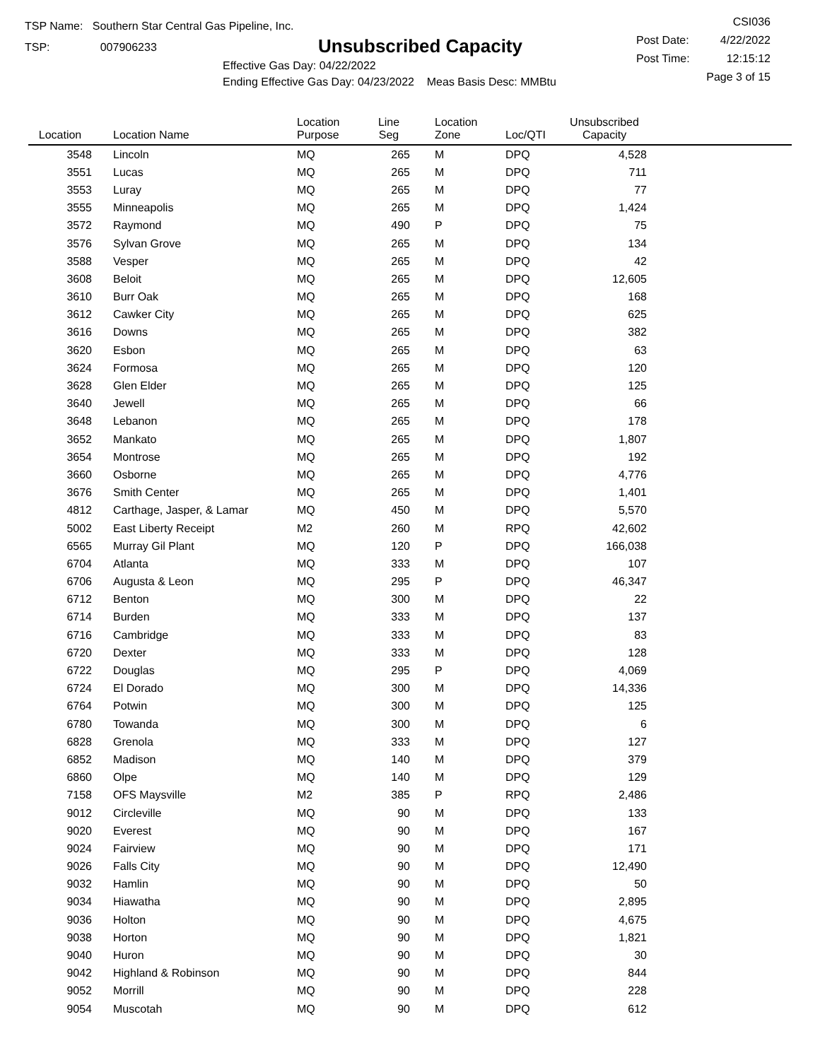TSP Name: Southern Star Central Gas Pipeline, Inc.
TSP: 007906233
Unsubscribed Capacity
Effective Gas Day: 04/22/2022
Ending Effective Gas Day: 04/23/2022 Meas Basis Desc: MMBtu
CSI036
Post Date: 4/22/2022
Post Time: 12:15:12
Page 3 of 15
| Location | Location Name | Location Purpose | Line Seg | Location Zone | Loc/QTI | Unsubscribed Capacity | |
| --- | --- | --- | --- | --- | --- | --- | --- |
| 3548 | Lincoln | MQ | 265 | M | DPQ | 4,528 | |
| 3551 | Lucas | MQ | 265 | M | DPQ | 711 | |
| 3553 | Luray | MQ | 265 | M | DPQ | 77 | |
| 3555 | Minneapolis | MQ | 265 | M | DPQ | 1,424 | |
| 3572 | Raymond | MQ | 490 | P | DPQ | 75 | |
| 3576 | Sylvan Grove | MQ | 265 | M | DPQ | 134 | |
| 3588 | Vesper | MQ | 265 | M | DPQ | 42 | |
| 3608 | Beloit | MQ | 265 | M | DPQ | 12,605 | |
| 3610 | Burr Oak | MQ | 265 | M | DPQ | 168 | |
| 3612 | Cawker City | MQ | 265 | M | DPQ | 625 | |
| 3616 | Downs | MQ | 265 | M | DPQ | 382 | |
| 3620 | Esbon | MQ | 265 | M | DPQ | 63 | |
| 3624 | Formosa | MQ | 265 | M | DPQ | 120 | |
| 3628 | Glen Elder | MQ | 265 | M | DPQ | 125 | |
| 3640 | Jewell | MQ | 265 | M | DPQ | 66 | |
| 3648 | Lebanon | MQ | 265 | M | DPQ | 178 | |
| 3652 | Mankato | MQ | 265 | M | DPQ | 1,807 | |
| 3654 | Montrose | MQ | 265 | M | DPQ | 192 | |
| 3660 | Osborne | MQ | 265 | M | DPQ | 4,776 | |
| 3676 | Smith Center | MQ | 265 | M | DPQ | 1,401 | |
| 4812 | Carthage, Jasper, & Lamar | MQ | 450 | M | DPQ | 5,570 | |
| 5002 | East Liberty Receipt | M2 | 260 | M | RPQ | 42,602 | |
| 6565 | Murray Gil Plant | MQ | 120 | P | DPQ | 166,038 | |
| 6704 | Atlanta | MQ | 333 | M | DPQ | 107 | |
| 6706 | Augusta & Leon | MQ | 295 | P | DPQ | 46,347 | |
| 6712 | Benton | MQ | 300 | M | DPQ | 22 | |
| 6714 | Burden | MQ | 333 | M | DPQ | 137 | |
| 6716 | Cambridge | MQ | 333 | M | DPQ | 83 | |
| 6720 | Dexter | MQ | 333 | M | DPQ | 128 | |
| 6722 | Douglas | MQ | 295 | P | DPQ | 4,069 | |
| 6724 | El Dorado | MQ | 300 | M | DPQ | 14,336 | |
| 6764 | Potwin | MQ | 300 | M | DPQ | 125 | |
| 6780 | Towanda | MQ | 300 | M | DPQ | 6 | |
| 6828 | Grenola | MQ | 333 | M | DPQ | 127 | |
| 6852 | Madison | MQ | 140 | M | DPQ | 379 | |
| 6860 | Olpe | MQ | 140 | M | DPQ | 129 | |
| 7158 | OFS Maysville | M2 | 385 | P | RPQ | 2,486 | |
| 9012 | Circleville | MQ | 90 | M | DPQ | 133 | |
| 9020 | Everest | MQ | 90 | M | DPQ | 167 | |
| 9024 | Fairview | MQ | 90 | M | DPQ | 171 | |
| 9026 | Falls City | MQ | 90 | M | DPQ | 12,490 | |
| 9032 | Hamlin | MQ | 90 | M | DPQ | 50 | |
| 9034 | Hiawatha | MQ | 90 | M | DPQ | 2,895 | |
| 9036 | Holton | MQ | 90 | M | DPQ | 4,675 | |
| 9038 | Horton | MQ | 90 | M | DPQ | 1,821 | |
| 9040 | Huron | MQ | 90 | M | DPQ | 30 | |
| 9042 | Highland & Robinson | MQ | 90 | M | DPQ | 844 | |
| 9052 | Morrill | MQ | 90 | M | DPQ | 228 | |
| 9054 | Muscotah | MQ | 90 | M | DPQ | 612 | |